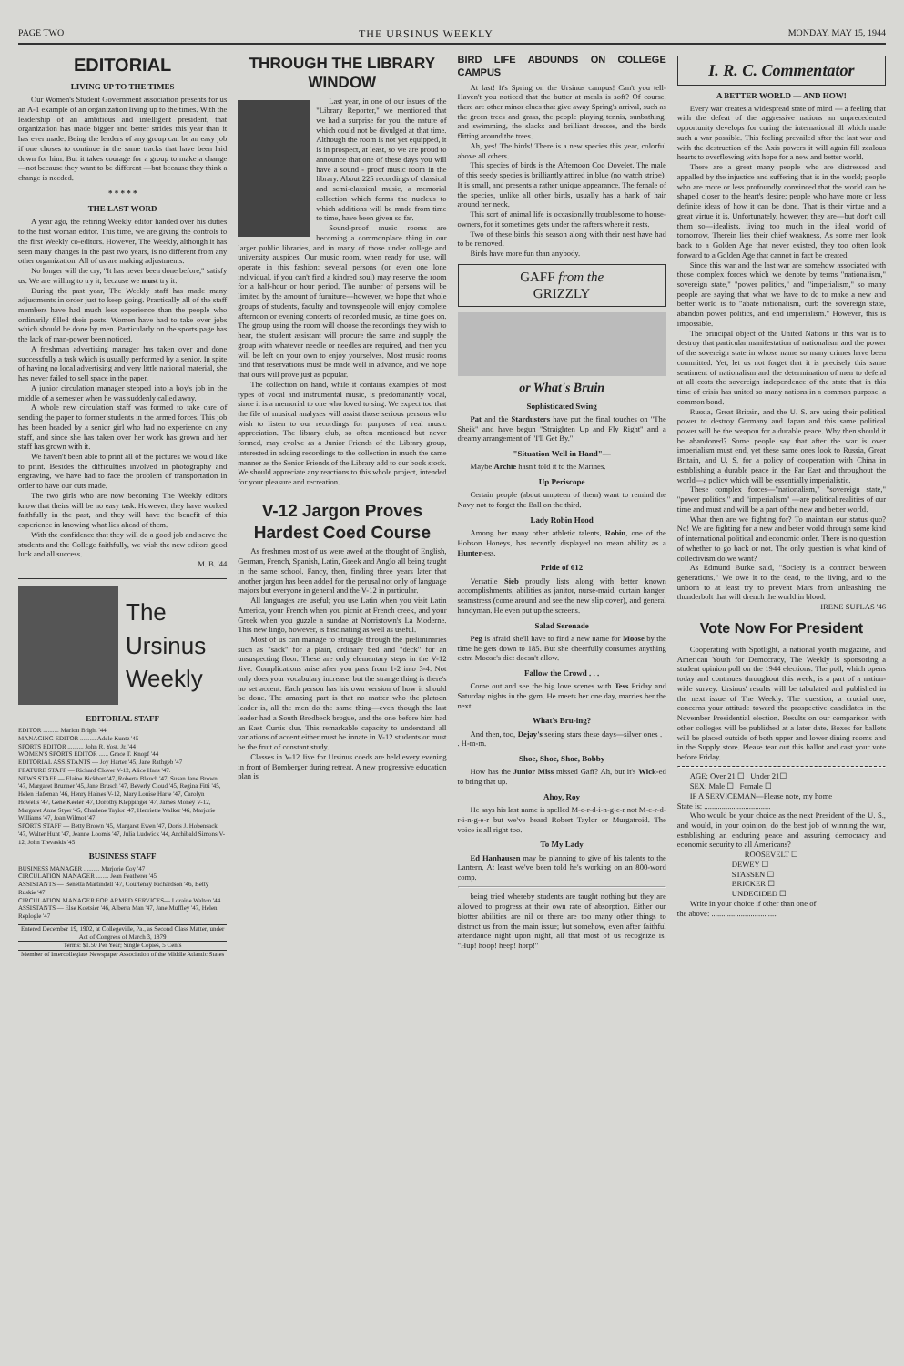PAGE TWO THE URSINUS WEEKLY MONDAY, MAY 15, 1944
EDITORIAL
LIVING UP TO THE TIMES
Our Women's Student Government association presents for us an A-1 example of an organization living up to the times. With the leadership of an ambitious and intelligent president, that organization has made bigger and better strides this year than it has ever made. Being the leaders of any group can be an easy job if one choses to continue in the same tracks that have been laid down for him. But it takes courage for a group to make a change—not because they want to be different —but because they think a change is needed.
* * * * *
THE LAST WORD
A year ago, the retiring Weekly editor handed over his duties to the first woman editor. This time, we are giving the controls to the first Weekly co-editors. However, The Weekly, although it has seen many changes in the past two years, is no different from any other organization. All of us are making adjustments.
No longer will the cry, "It has never been done before," satisfy us. We are willing to try it, because we must try it.
During the past year, The Weekly staff has made many adjustments in order just to keep going. Practically all of the staff members have had much less experience than the people who ordinarily filled their posts. Women have had to take over jobs which should be done by men. Particularly on the sports page has the lack of man-power been noticed.
A freshman advertising manager has taken over and done successfully a task which is usually performed by a senior. In spite of having no local advertising and very little national material, she has never failed to sell space in the paper.
A junior circulation manager stepped into a boy's job in the middle of a semester when he was suddenly called away.
A whole new circulation staff was formed to take care of sending the paper to former students in the armed forces. This job has been headed by a senior girl who had no experience on any staff, and since she has taken over her work has grown and her staff has grown with it.
We haven't been able to print all of the pictures we would like to print. Besides the difficulties involved in photography and engraving, we have had to face the problem of transportation in order to have our cuts made.
The two girls who are now becoming The Weekly editors know that theirs will be no easy task. However, they have worked faithfully in the past, and they will have the benefit of this experience in knowing what lies ahead of them.
With the confidence that they will do a good job and serve the students and the College faithfully, we wish the new editors good luck and all success.
M. B. '44
The
Ursinus
Weekly
EDITORIAL STAFF
EDITOR .......... Marion Bright '44
MANAGING EDITOR .......... Adele Kuntz '45
SPORTS EDITOR .......... John R. Yost, Jr. '44
WOMEN'S SPORTS EDITOR ...... Grace T. Knopf '44
EDITORIAL ASSISTANTS — Joy Harter '45, Jane Rathgeb '47
FEATURE STAFF — Richard Clover V-12, Alice Haas '47.
NEWS STAFF — Elaine Bickhart '47, Roberta Blauch '47, Susan Jane Brown '47, Margaret Brunner '45, Jane Brusch '47, Beverly Cloud '45, Regina Fitti '45, Helen Hafeman '46, Henry Haines V-12, Mary Louise Harte '47, Carolyn Howells '47, Gene Keeler '47, Dorothy Kleppinger '47, James Money V-12, Margaret Anne Styer '45, Charlene Taylor '47, Henriette Walker '46, Marjorie Williams '47, Joan Wilmot '47
SPORTS STAFF — Betty Brown '45, Margaret Ewen '47, Doris J. Hobensack '47, Walter Hunt '47, Jeanne Loomis '47, Julia Ludwick '44, Archibald Simons V-12, John Trevaskis '45
BUSINESS STAFF
BUSINESS MANAGER .......... Marjorie Coy '47
CIRCULATION MANAGER ........ Jean Featherer '45
ASSISTANTS — Benetta Martindell '47, Courtenay Richardson '46, Betty Ruskie '47
CIRCULATION MANAGER FOR ARMED SERVICES— Loraine Walton '44
ASSISTANTS — Else Koetsier '46, Alberta Man '47, Jane Muffley '47, Helen Replogle '47
Entered December 19, 1902, at Collegeville, Pa., as Second Class Matter, under Act of Congress of March 3, 1879
Terms: $1.50 Per Year; Single Copies, 5 Cents
Member of Intercollegiate Newspaper Association of the Middle Atlantic States
THROUGH THE LIBRARY WINDOW
Last year, in one of our issues of the "Library Reporter," we mentioned that we had a surprise for you, the nature of which could not be divulged at that time. Although the room is not yet equipped, it is in prospect, at least, so we are proud to announce that one of these days you will have a sound - proof music room in the library. About 225 recordings of classical and semi-classical music, a memorial collection which forms the nucleus to which additions will be made from time to time, have been given so far.
Sound-proof music rooms are becoming a commonplace thing in our larger public libraries, and in many of those under college and university auspices. Our music room, when ready for use, will operate in this fashion: several persons (or even one lone individual, if you can't find a kindred soul) may reserve the room for a half-hour or hour period. The number of persons will be limited by the amount of furniture—however, we hope that whole groups of students, faculty and townspeople will enjoy complete afternoon or evening concerts of recorded music, as time goes on. The group using the room will choose the recordings they wish to hear, the student assistant will procure the same and supply the group with whatever needle or needles are required, and then you will be left on your own to enjoy yourselves. Most music rooms find that reservations must be made well in advance, and we hope that ours will prove just as popular.
The collection on hand, while it contains examples of most types of vocal and instrumental music, is predominantly vocal, since it is a memorial to one who loved to sing. We expect too that the file of musical analyses will assist those serious persons who wish to listen to our recordings for purposes of real music appreciation. The library club, so often mentioned but never formed, may evolve as a Junior Friends of the Library group, interested in adding recordings to the collection in much the same manner as the Senior Friends of the Library add to our book stock. We should appreciate any reactions to this whole project, intended for your pleasure and recreation.
V-12 Jargon Proves Hardest Coed Course
As freshmen most of us were awed at the thought of English, German, French, Spanish, Latin, Greek and Anglo all being taught in the same school. Fancy, then, finding three years later that another jargon has been added for the perusal not only of language majors but everyone in general and the V-12 in particular.
All languages are useful; you use Latin when you visit Latin America, your French when you picnic at French creek, and your Greek when you guzzle a sundae at Norristown's La Moderne. This new lingo, however, is fascinating as well as useful.
Most of us can manage to struggle through the preliminaries such as "sack" for a plain, ordinary bed and "deck" for an unsuspecting floor. These are only elementary steps in the V-12 Jive. Complications arise after you pass from 1-2 into 3-4. Not only does your vocabulary increase, but the strange thing is there's no set accent. Each person has his own version of how it should be done. The amazing part is that no matter who the platoon leader is, all the men do the same thing—even though the last leader had a South Brodbeck brogue, and the one before him had an East Curtis slur. This remarkable capacity to understand all variations of accent either must be innate in V-12 students or must be the fruit of constant study.
Classes in V-12 Jive for Ursinus coeds are held every evening in front of Bomberger during retreat. A new progressive education plan is
BIRD LIFE ABOUNDS ON COLLEGE CAMPUS
At last! It's Spring on the Ursinus campus! Can't you tell- Haven't you noticed that the butter at meals is soft? Of course, there are other minor clues that give away Spring's arrival, such as the green trees and grass, the people playing tennis, sunbathing, and swimming, the slacks and brilliant dresses, and the birds flitting around the trees.
Ah, yes! The birds! There is a new species this year, colorful above all others.
This species of birds is the Afternoon Coo Dovelet. The male of this seedy species is brilliantly attired in blue (no watch stripe). It is small, and presents a rather unique appearance. The female of the species, unlike all other birds, usually has a hank of hair around her neck.
This sort of animal life is occasionally troublesome to house-owners, for it sometimes gets under the rafters where it nests.
Two of these birds this season along with their nest have had to be removed.
Birds have more fun than anybody.
GAFF from the
GRIZZLY
or What's Bruin
Sophisticated Swing
Pat and the Stardusters have put the final touches on "The Sheik" and have begun "Straighten Up and Fly Right" and a dreamy arrangement of "I'll Get By."
"Situation Well in Hand"—
Maybe Archie hasn't told it to the Marines.
Up Periscope
Certain people (about umpteen of them) want to remind the Navy not to forget the Ball on the third.
Lady Robin Hood
Among her many other athletic talents, Robin, one of the Hobson Honeys, has recently displayed no mean ability as a Hunter-ess.
Pride of 612
Versatile Sieb proudly lists along with better known accomplishments, abilities as janitor, nurse-maid, curtain hanger, seamstress (come around and see the new slip cover), and general handyman. He even put up the screens.
Salad Serenade
Peg is afraid she'll have to find a new name for Moose by the time he gets down to 185. But she cheerfully consumes anything extra Moose's diet doesn't allow.
Fallow the Crowd . . .
Come out and see the big love scenes with Tess Friday and Saturday nights in the gym. He meets her one day, marries her the next.
What's Bru-ing?
And then, too, Dejay's seeing stars these days—silver ones . . . H-m-m.
Shoe, Shoe, Shoe, Bobby
How has the Junior Miss missed Gaff? Ah, but it's Wick-ed to bring that up.
Ahoy, Roy
He says his last name is spelled M-e-r-d-i-n-g-e-r not M-e-r-d-r-i-n-g-e-r but we've heard Robert Taylor or Murgatroid. The voice is all right too.
To My Lady
Ed Hanhausen may be planning to give of his talents to the Lantern. At least we've been told he's working on an 800-word comp.
being tried whereby students are taught nothing but they are allowed to progress at their own rate of absorption. Either our blotter abilities are nil or there are too many other things to distract us from the main issue; but somehow, even after faithful attendance night upon night, all that most of us recognize is, "Hup! hoop! heep! horp!"
I. R. C. Commentator
A BETTER WORLD — AND HOW!
Every war creates a widespread state of mind — a feeling that with the defeat of the aggressive nations an unprecedented opportunity develops for curing the international ill which made such a war possible. This feeling prevailed after the last war and with the destruction of the Axis powers it will again fill zealous hearts to overflowing with hope for a new and better world.
There are a great many people who are distressed and appalled by the injustice and suffering that is in the world; people who are more or less profoundly convinced that the world can be shaped closer to the heart's desire; people who have more or less definite ideas of how it can be done. That is their virtue and a great virtue it is. Unfortunately, however, they are—but don't call them so—idealists, living too much in the ideal world of tomorrow. Therein lies their chief weakness. As some men look back to a Golden Age that never existed, they too often look forward to a Golden Age that cannot in fact be created.
Since this war and the last war are somehow associated with those complex forces which we denote by terms "nationalism," sovereign state," "power politics," and "imperialism," so many people are saying that what we have to do to make a new and better world is to "abate nationalism, curb the sovereign state, abandon power politics, and end imperialism." However, this is impossible.
The principal object of the United Nations in this war is to destroy that particular manifestation of nationalism and the power of the sovereign state in whose name so many crimes have been committed. Yet, let us not forget that it is precisely this same sentiment of nationalism and the determination of men to defend at all costs the sovereign independence of the state that in this time of crisis has united so many nations in a common purpose, a common bond.
Russia, Great Britain, and the U. S. are using their political power to destroy Germany and Japan and this same political power will be the weapon for a durable peace. Why then should it be abandoned? Some people say that after the war is over imperialism must end, yet these same ones look to Russia, Great Britain, and U. S. for a policy of cooperation with China in establishing a durable peace in the Far East and throughout the world—a policy which will be essentially imperialistic.
These complex forces—"nationalism," "sovereign state," "power politics," and "imperialism" —are political realities of our time and must and will be a part of the new and better world.
What then are we fighting for? To maintain our status quo? No! We are fighting for a new and beter world through some kind of international political and economic order. There is no question of whether to go back or not. The only question is what kind of collectivism do we want?
As Edmund Burke said, "Society is a contract between generations." We owe it to the dead, to the living, and to the unborn to at least try to prevent Mars from unleashing the thunderbolt that will drench the world in blood.
IRENE SUFLAS '46
Vote Now For President
Cooperating with Spotlight, a national youth magazine, and American Youth for Democracy, The Weekly is sponsoring a student opinion poll on the 1944 elections. The poll, which opens today and continues throughout this week, is a part of a nation-wide survey. Ursinus' results will be tabulated and published in the next issue of The Weekly. The question, a crucial one, concerns your attitude toward the prospective candidates in the November Presidential election. Results on our comparison with other colleges will be published at a later date. Boxes for ballots will be placed outside of both upper and lower dining rooms and in the Supply store. Please tear out this ballot and cast your vote before Friday.
AGE: Over 21 ☐ Under 21☐
SEX: Male ☐ Female ☐
IF A SERVICEMAN—Please note, my home
State is: ..................................
Who would be your choice as the next President of the U. S., and would, in your opinion, do the best job of winning the war, establishing an enduring peace and assuring democracy and economic security to all Americans?
ROOSEVELT ☐
DEWEY ☐
STASSEN ☐
BRICKER ☐
UNDECIDED ☐
Write in your choice if other than one of
the above: ..................................